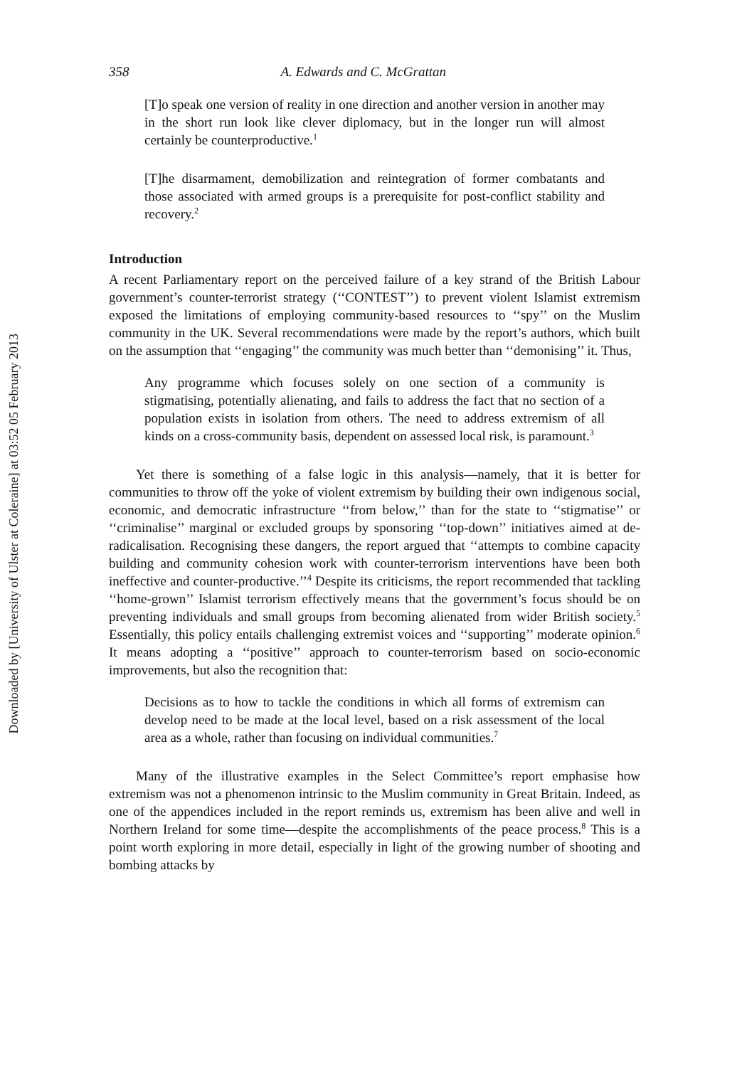Downloaded by [University of Ulster at Coleraine] at 03:52 05 February 2013
358 A. Edwards and C. McGrattan
[T]o speak one version of reality in one direction and another version in another may in the short run look like clever diplomacy, but in the longer run will almost certainly be counterproductive.<sup>1</sup>
[T]he disarmament, demobilization and reintegration of former combatants and those associated with armed groups is a prerequisite for post-conflict stability and recovery.<sup>2</sup>
Introduction
A recent Parliamentary report on the perceived failure of a key strand of the British Labour government’s counter-terrorist strategy (‘‘CONTEST’’) to prevent violent Islamist extremism exposed the limitations of employing community-based resources to ‘‘spy’’ on the Muslim community in the UK. Several recommendations were made by the report’s authors, which built on the assumption that ‘‘engaging’’ the community was much better than ‘‘demonising’’ it. Thus,
Any programme which focuses solely on one section of a community is stigmatising, potentially alienating, and fails to address the fact that no section of a population exists in isolation from others. The need to address extremism of all kinds on a cross-community basis, dependent on assessed local risk, is paramount.<sup>3</sup>
Yet there is something of a false logic in this analysis—namely, that it is better for communities to throw off the yoke of violent extremism by building their own indigenous social, economic, and democratic infrastructure ‘‘from below,’’ than for the state to ‘‘stigmatise’’ or ‘‘criminalise’’ marginal or excluded groups by sponsoring ‘‘top-down’’ initiatives aimed at de-radicalisation. Recognising these dangers, the report argued that ‘‘attempts to combine capacity building and community cohesion work with counter-terrorism interventions have been both ineffective and counter-productive.’’<sup>4</sup> Despite its criticisms, the report recommended that tackling ‘‘home-grown’’ Islamist terrorism effectively means that the government’s focus should be on preventing individuals and small groups from becoming alienated from wider British society.<sup>5</sup> Essentially, this policy entails challenging extremist voices and ‘‘supporting’’ moderate opinion.<sup>6</sup> It means adopting a ‘‘positive’’ approach to counter-terrorism based on socio-economic improvements, but also the recognition that:
Decisions as to how to tackle the conditions in which all forms of extremism can develop need to be made at the local level, based on a risk assessment of the local area as a whole, rather than focusing on individual communities.<sup>7</sup>
Many of the illustrative examples in the Select Committee’s report emphasise how extremism was not a phenomenon intrinsic to the Muslim community in Great Britain. Indeed, as one of the appendices included in the report reminds us, extremism has been alive and well in Northern Ireland for some time—despite the accomplishments of the peace process.<sup>8</sup> This is a point worth exploring in more detail, especially in light of the growing number of shooting and bombing attacks by